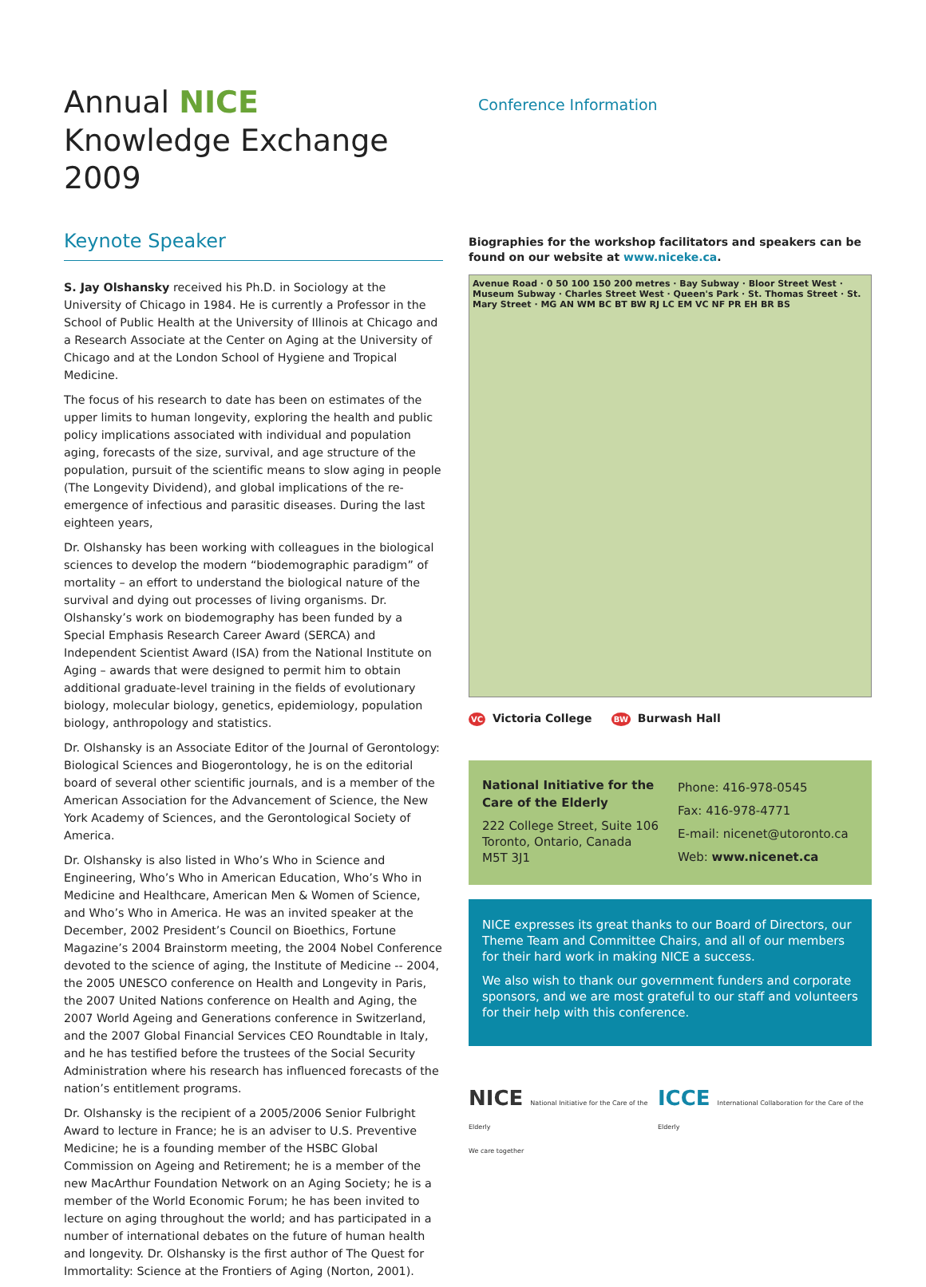Annual NICE
Knowledge Exchange 2009
Keynote Speaker
S. Jay Olshansky received his Ph.D. in Sociology at the University of Chicago in 1984. He is currently a Professor in the School of Public Health at the University of Illinois at Chicago and a Research Associate at the Center on Aging at the University of Chicago and at the London School of Hygiene and Tropical Medicine.
The focus of his research to date has been on estimates of the upper limits to human longevity, exploring the health and public policy implications associated with individual and population aging, forecasts of the size, survival, and age structure of the population, pursuit of the scientific means to slow aging in people (The Longevity Dividend), and global implications of the re-emergence of infectious and parasitic diseases. During the last eighteen years,
Dr. Olshansky has been working with colleagues in the biological sciences to develop the modern “biodemographic paradigm” of mortality – an effort to understand the biological nature of the survival and dying out processes of living organisms. Dr. Olshansky’s work on biodemography has been funded by a Special Emphasis Research Career Award (SERCA) and Independent Scientist Award (ISA) from the National Institute on Aging – awards that were designed to permit him to obtain additional graduate-level training in the fields of evolutionary biology, molecular biology, genetics, epidemiology, population biology, anthropology and statistics.
Dr. Olshansky is an Associate Editor of the Journal of Gerontology: Biological Sciences and Biogerontology, he is on the editorial board of several other scientific journals, and is a member of the American Association for the Advancement of Science, the New York Academy of Sciences, and the Gerontological Society of America.
Dr. Olshansky is also listed in Who’s Who in Science and Engineering, Who’s Who in American Education, Who’s Who in Medicine and Healthcare, American Men & Women of Science, and Who’s Who in America. He was an invited speaker at the December, 2002 President’s Council on Bioethics, Fortune Magazine’s 2004 Brainstorm meeting, the 2004 Nobel Conference devoted to the science of aging, the Institute of Medicine -- 2004, the 2005 UNESCO conference on Health and Longevity in Paris, the 2007 United Nations conference on Health and Aging, the 2007 World Ageing and Generations conference in Switzerland, and the 2007 Global Financial Services CEO Roundtable in Italy, and he has testified before the trustees of the Social Security Administration where his research has influenced forecasts of the nation’s entitlement programs.
Dr. Olshansky is the recipient of a 2005/2006 Senior Fulbright Award to lecture in France; he is an adviser to U.S. Preventive Medicine; he is a founding member of the HSBC Global Commission on Ageing and Retirement; he is a member of the new MacArthur Foundation Network on an Aging Society; he is a member of the World Economic Forum; he has been invited to lecture on aging throughout the world; and has participated in a number of international debates on the future of human health and longevity. Dr. Olshansky is the first author of The Quest for Immortality: Science at the Frontiers of Aging (Norton, 2001).
Conference Information
Biographies for the workshop facilitators and speakers can be found on our website at www.niceke.ca.
Avenue Road · 0 50 100 150 200 metres · Bay Subway · Bloor Street West · Museum Subway · Charles Street West · Queen's Park · St. Thomas Street · St. Mary Street · MG AN WM BC BT BW RJ LC EM VC NF PR EH BR BS
VC Victoria College BW Burwash Hall
National Initiative for the Care of the Elderly
222 College Street, Suite 106
Toronto, Ontario, Canada
M5T 3J1
Phone: 416-978-0545
Fax: 416-978-4771
E-mail: nicenet@utoronto.ca
Web: www.nicenet.ca
NICE expresses its great thanks to our Board of Directors, our Theme Team and Committee Chairs, and all of our members for their hard work in making NICE a success.
We also wish to thank our government funders and corporate sponsors, and we are most grateful to our staff and volunteers for their help with this conference.
NICE National Initiative for the Care of the Elderly
We care together
ICCE International Collaboration for the Care of the Elderly